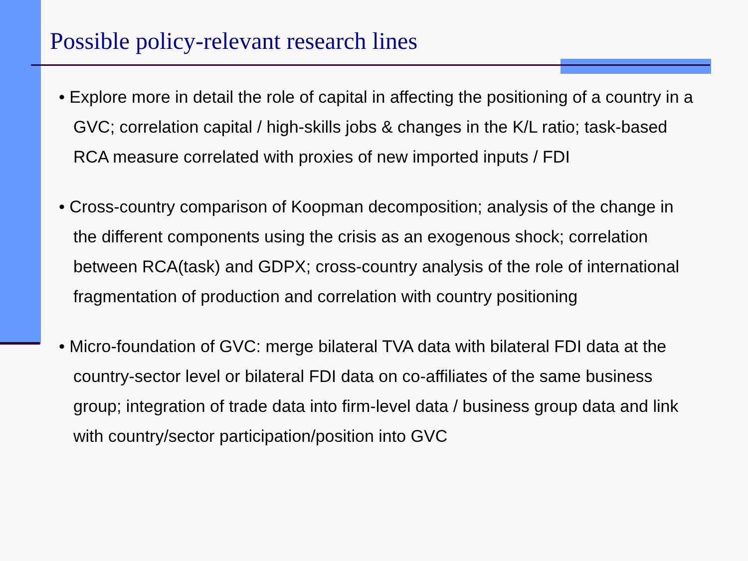Possible policy-relevant research lines
• Explore more in detail the role of capital in affecting the positioning of a country in a GVC; correlation capital / high-skills jobs & changes in the K/L ratio; task-based RCA measure correlated with proxies of new imported inputs / FDI
• Cross-country comparison of Koopman decomposition; analysis of the change in the different components using the crisis as an exogenous shock; correlation between RCA(task) and GDPX; cross-country analysis of the role of international fragmentation of production and correlation with country positioning
• Micro-foundation of GVC: merge bilateral TVA data with bilateral FDI data at the country-sector level or bilateral FDI data on co-affiliates of the same business group; integration of trade data into firm-level data / business group data and link with country/sector participation/position into GVC